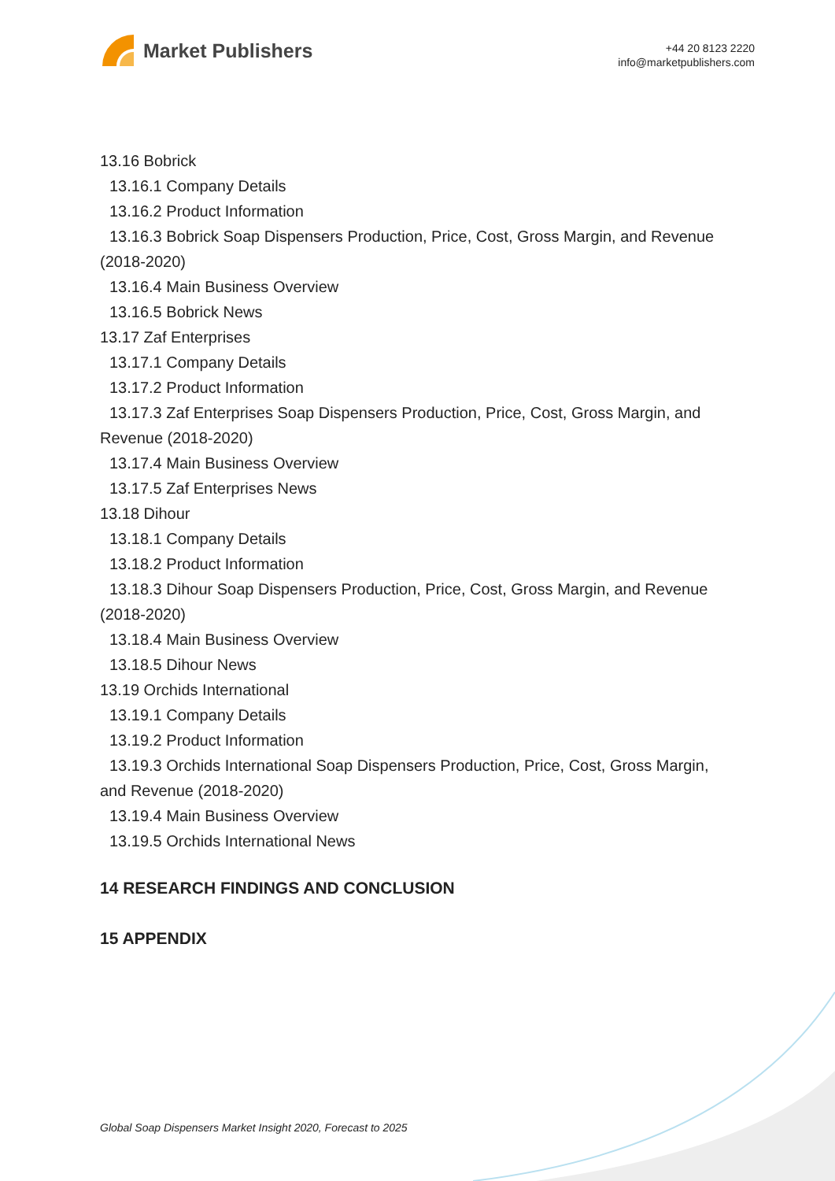Market Publishers
+44 20 8123 2220
info@marketpublishers.com
13.16 Bobrick
13.16.1 Company Details
13.16.2 Product Information
13.16.3 Bobrick Soap Dispensers Production, Price, Cost, Gross Margin, and Revenue
(2018-2020)
13.16.4 Main Business Overview
13.16.5 Bobrick News
13.17 Zaf Enterprises
13.17.1 Company Details
13.17.2 Product Information
13.17.3 Zaf Enterprises Soap Dispensers Production, Price, Cost, Gross Margin, and
Revenue (2018-2020)
13.17.4 Main Business Overview
13.17.5 Zaf Enterprises News
13.18 Dihour
13.18.1 Company Details
13.18.2 Product Information
13.18.3 Dihour Soap Dispensers Production, Price, Cost, Gross Margin, and Revenue
(2018-2020)
13.18.4 Main Business Overview
13.18.5 Dihour News
13.19 Orchids International
13.19.1 Company Details
13.19.2 Product Information
13.19.3 Orchids International Soap Dispensers Production, Price, Cost, Gross Margin,
and Revenue (2018-2020)
13.19.4 Main Business Overview
13.19.5 Orchids International News
14 RESEARCH FINDINGS AND CONCLUSION
15 APPENDIX
Global Soap Dispensers Market Insight 2020, Forecast to 2025